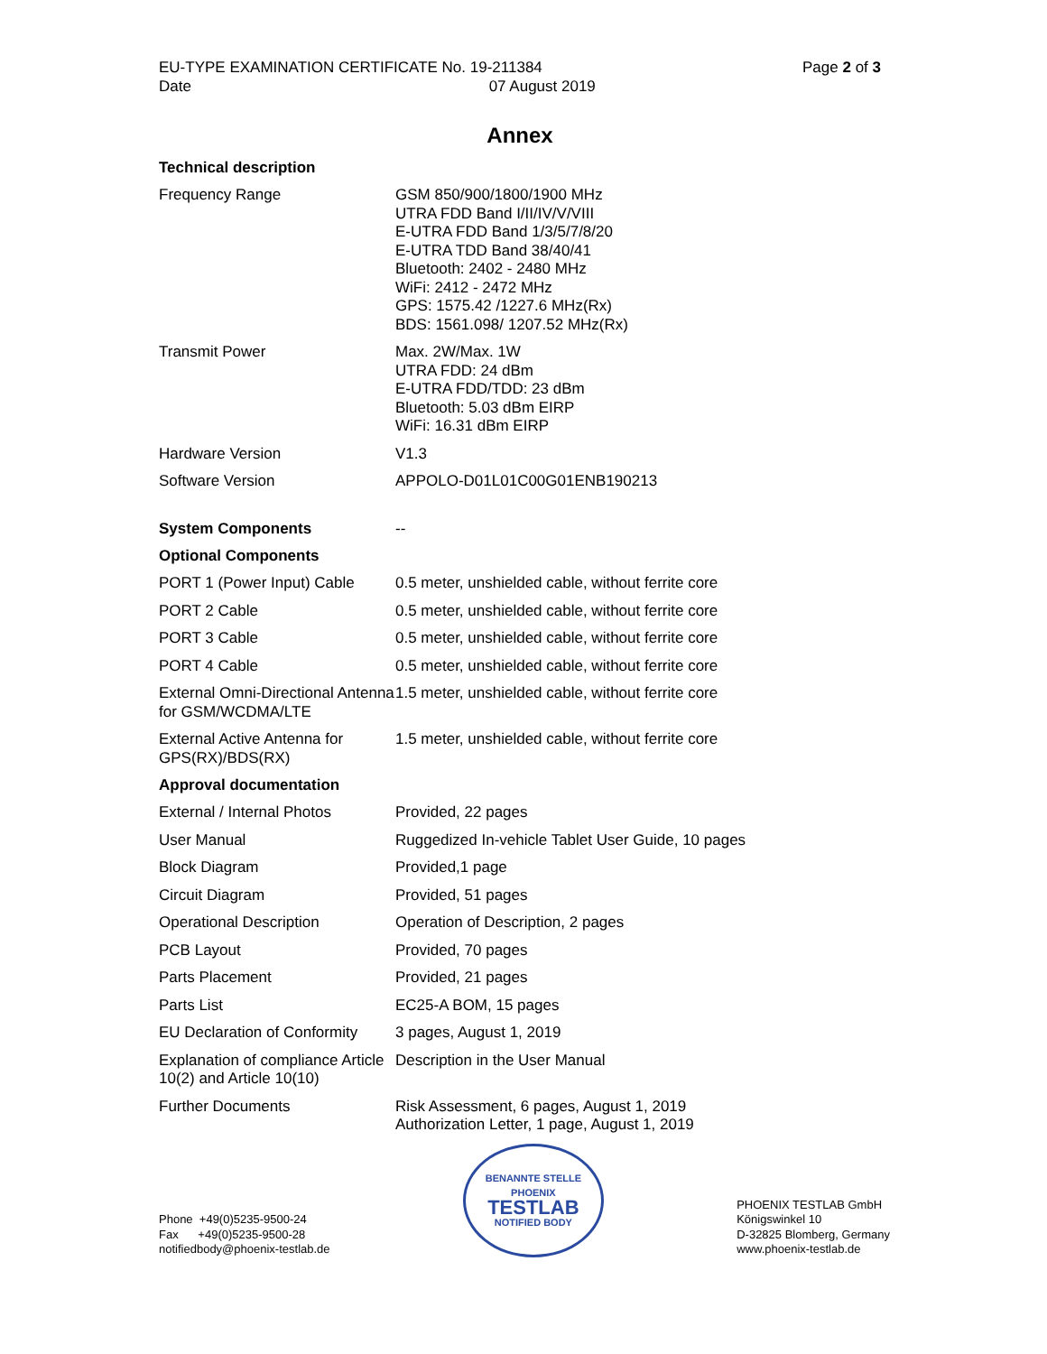EU-TYPE EXAMINATION CERTIFICATE No. 19-211384
Date 07 August 2019
Page 2 of 3
Annex
| Technical description | |
| --- | --- |
| Frequency Range | GSM 850/900/1800/1900 MHz UTRA FDD Band I/II/IV/V/VIII E-UTRA FDD Band 1/3/5/7/8/20 E-UTRA TDD Band 38/40/41 Bluetooth: 2402 - 2480 MHz WiFi: 2412 - 2472 MHz GPS: 1575.42 /1227.6 MHz(Rx) BDS: 1561.098/ 1207.52 MHz(Rx) |
| Transmit Power | Max. 2W/Max. 1W UTRA FDD: 24 dBm E-UTRA FDD/TDD: 23 dBm Bluetooth: 5.03 dBm EIRP WiFi: 16.31 dBm EIRP |
| Hardware Version | V1.3 |
| Software Version | APPOLO-D01L01C00G01ENB190213 |
| System Components | -- |
| Optional Components | |
| PORT 1 (Power Input) Cable | 0.5 meter, unshielded cable, without ferrite core |
| PORT 2 Cable | 0.5 meter, unshielded cable, without ferrite core |
| PORT 3 Cable | 0.5 meter, unshielded cable, without ferrite core |
| PORT 4 Cable | 0.5 meter, unshielded cable, without ferrite core |
| External Omni-Directional Antenna for GSM/WCDMA/LTE | 1.5 meter, unshielded cable, without ferrite core |
| External Active Antenna for GPS(RX)/BDS(RX) | 1.5 meter, unshielded cable, without ferrite core |
| Approval documentation | |
| External / Internal Photos | Provided, 22 pages |
| User Manual | Ruggedized In-vehicle Tablet User Guide, 10 pages |
| Block Diagram | Provided,1 page |
| Circuit Diagram | Provided, 51 pages |
| Operational Description | Operation of Description, 2 pages |
| PCB Layout | Provided, 70 pages |
| Parts Placement | Provided, 21 pages |
| Parts List | EC25-A BOM, 15 pages |
| EU Declaration of Conformity | 3 pages, August 1, 2019 |
| Explanation of compliance Article 10(2) and Article 10(10) | Description in the User Manual |
| Further Documents | Risk Assessment, 6 pages, August 1, 2019 Authorization Letter, 1 page, August 1, 2019 |
Phone +49(0)5235-9500-24
Fax +49(0)5235-9500-28
notifiedbody@phoenix-testlab.de
BENANNTE STELLE
PHOENIX
TESTLAB
NOTIFIED BODY
PHOENIX TESTLAB GmbH
Königswinkel 10
D-32825 Blomberg, Germany
www.phoenix-testlab.de